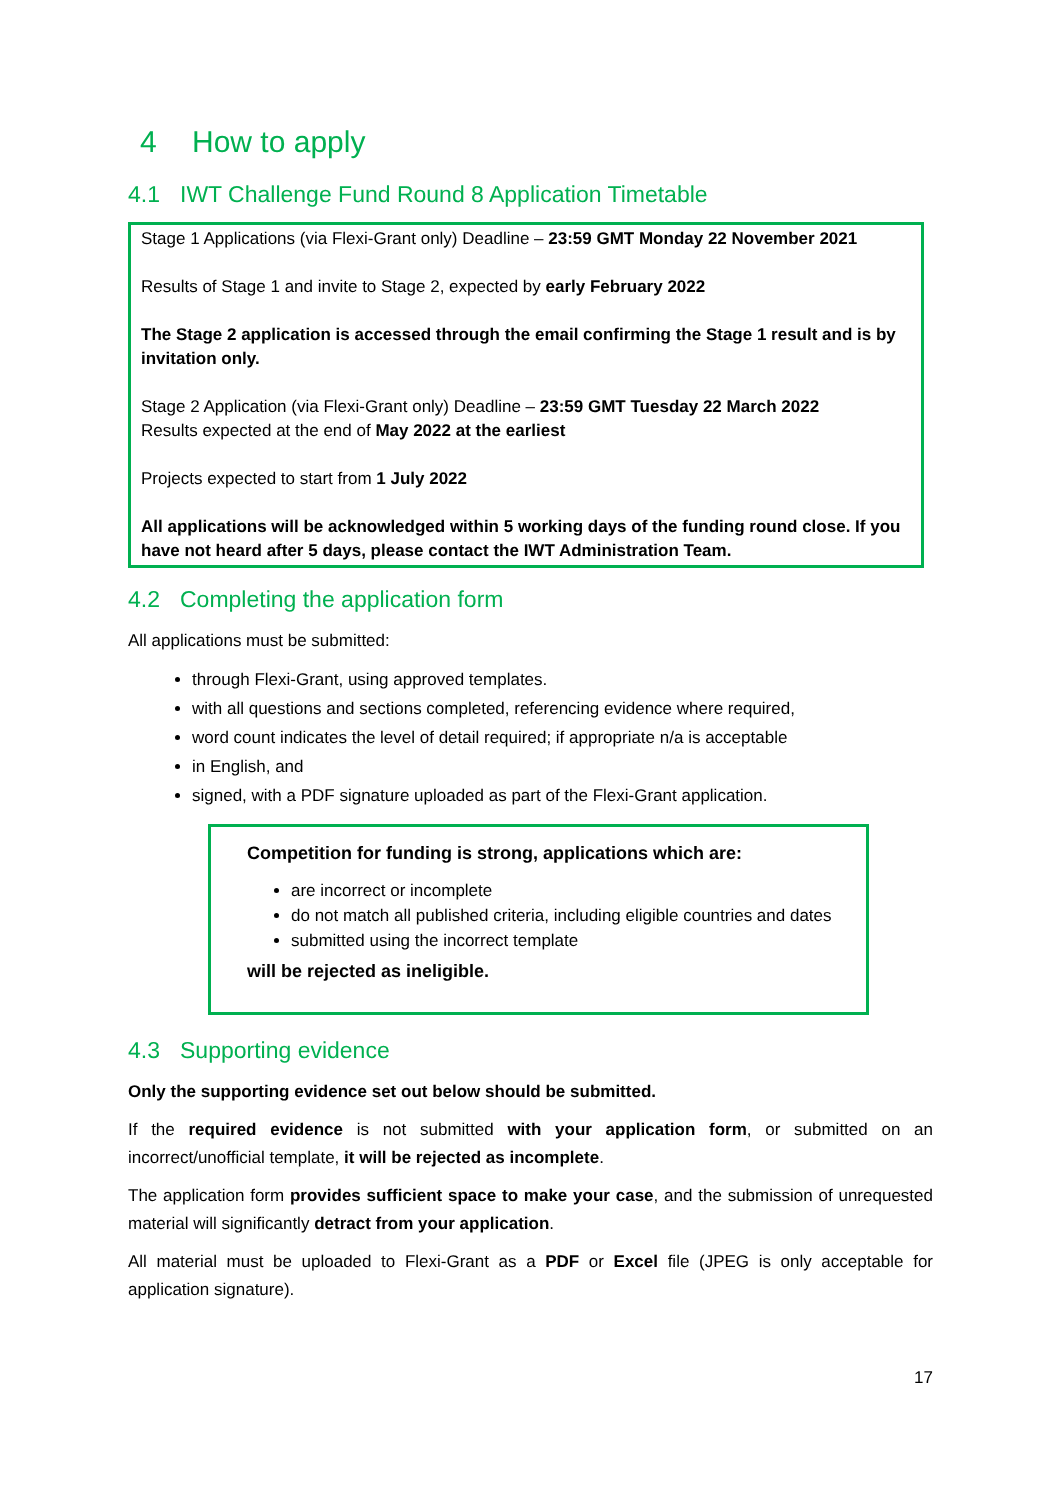4 How to apply
4.1 IWT Challenge Fund Round 8 Application Timetable
Stage 1 Applications (via Flexi-Grant only) Deadline – 23:59 GMT Monday 22 November 2021
Results of Stage 1 and invite to Stage 2, expected by early February 2022
The Stage 2 application is accessed through the email confirming the Stage 1 result and is by invitation only.
Stage 2 Application (via Flexi-Grant only) Deadline – 23:59 GMT Tuesday 22 March 2022
Results expected at the end of May 2022 at the earliest
Projects expected to start from 1 July 2022
All applications will be acknowledged within 5 working days of the funding round close. If you have not heard after 5 days, please contact the IWT Administration Team.
4.2 Completing the application form
All applications must be submitted:
through Flexi-Grant, using approved templates.
with all questions and sections completed, referencing evidence where required,
word count indicates the level of detail required; if appropriate n/a is acceptable
in English, and
signed, with a PDF signature uploaded as part of the Flexi-Grant application.
Competition for funding is strong, applications which are:
are incorrect or incomplete
do not match all published criteria, including eligible countries and dates
submitted using the incorrect template
will be rejected as ineligible.
4.3 Supporting evidence
Only the supporting evidence set out below should be submitted.
If the required evidence is not submitted with your application form, or submitted on an incorrect/unofficial template, it will be rejected as incomplete.
The application form provides sufficient space to make your case, and the submission of unrequested material will significantly detract from your application.
All material must be uploaded to Flexi-Grant as a PDF or Excel file (JPEG is only acceptable for application signature).
17